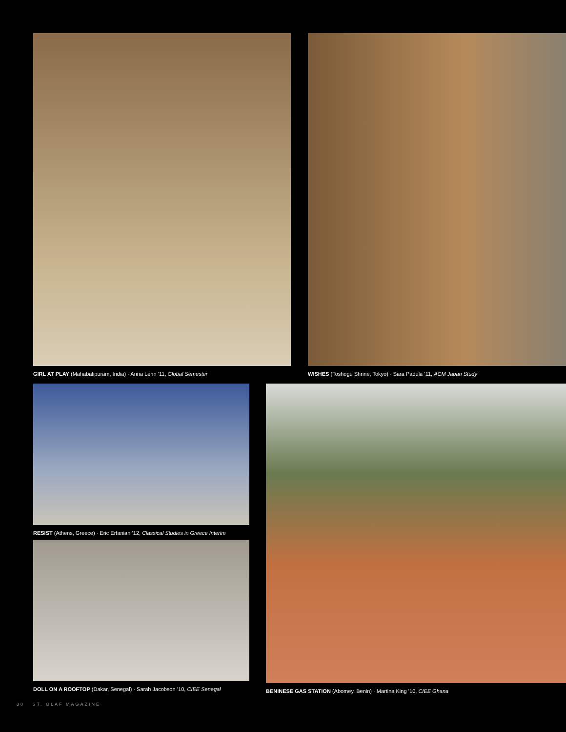GIRL AT PLAY (Mahabalipuram, India) · Anna Lehn ’11, Global Semester
WISHES (Toshogu Shrine, Tokyo) · Sara Padula ’11, ACM Japan Study
RESIST (Athens, Greece) · Eric Erfanian ’12, Classical Studies in Greece Interim
DOLL ON A ROOFTOP (Dakar, Senegal) · Sarah Jacobson ’10, CIEE Senegal
BENINESE GAS STATION (Abomey, Benin) · Martina King ’10, CIEE Ghana
30 ST. OLAF MAGAZINE